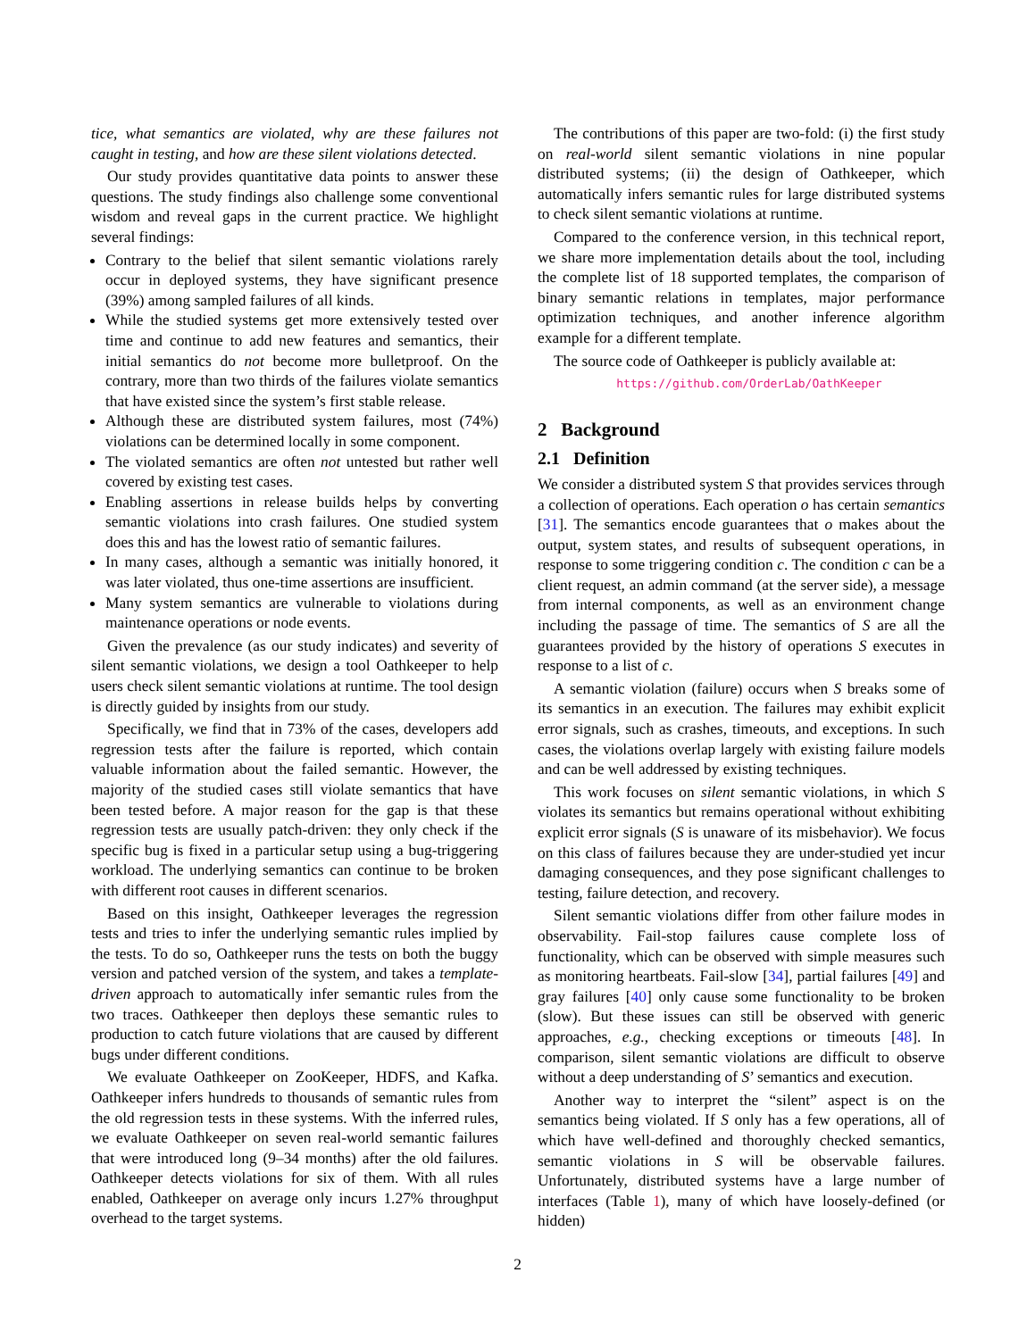tice, what semantics are violated, why are these failures not caught in testing, and how are these silent violations detected.
Our study provides quantitative data points to answer these questions. The study findings also challenge some conventional wisdom and reveal gaps in the current practice. We highlight several findings:
Contrary to the belief that silent semantic violations rarely occur in deployed systems, they have significant presence (39%) among sampled failures of all kinds.
While the studied systems get more extensively tested over time and continue to add new features and semantics, their initial semantics do not become more bulletproof. On the contrary, more than two thirds of the failures violate semantics that have existed since the system’s first stable release.
Although these are distributed system failures, most (74%) violations can be determined locally in some component.
The violated semantics are often not untested but rather well covered by existing test cases.
Enabling assertions in release builds helps by converting semantic violations into crash failures. One studied system does this and has the lowest ratio of semantic failures.
In many cases, although a semantic was initially honored, it was later violated, thus one-time assertions are insufficient.
Many system semantics are vulnerable to violations during maintenance operations or node events.
Given the prevalence (as our study indicates) and severity of silent semantic violations, we design a tool Oathkeeper to help users check silent semantic violations at runtime. The tool design is directly guided by insights from our study.
Specifically, we find that in 73% of the cases, developers add regression tests after the failure is reported, which contain valuable information about the failed semantic. However, the majority of the studied cases still violate semantics that have been tested before. A major reason for the gap is that these regression tests are usually patch-driven: they only check if the specific bug is fixed in a particular setup using a bug-triggering workload. The underlying semantics can continue to be broken with different root causes in different scenarios.
Based on this insight, Oathkeeper leverages the regression tests and tries to infer the underlying semantic rules implied by the tests. To do so, Oathkeeper runs the tests on both the buggy version and patched version of the system, and takes a template-driven approach to automatically infer semantic rules from the two traces. Oathkeeper then deploys these semantic rules to production to catch future violations that are caused by different bugs under different conditions.
We evaluate Oathkeeper on ZooKeeper, HDFS, and Kafka. Oathkeeper infers hundreds to thousands of semantic rules from the old regression tests in these systems. With the inferred rules, we evaluate Oathkeeper on seven real-world semantic failures that were introduced long (9–34 months) after the old failures. Oathkeeper detects violations for six of them. With all rules enabled, Oathkeeper on average only incurs 1.27% throughput overhead to the target systems.
The contributions of this paper are two-fold: (i) the first study on real-world silent semantic violations in nine popular distributed systems; (ii) the design of Oathkeeper, which automatically infers semantic rules for large distributed systems to check silent semantic violations at runtime.
Compared to the conference version, in this technical report, we share more implementation details about the tool, including the complete list of 18 supported templates, the comparison of binary semantic relations in templates, major performance optimization techniques, and another inference algorithm example for a different template.
The source code of Oathkeeper is publicly available at:
https://github.com/OrderLab/OathKeeper
2 Background
2.1 Definition
We consider a distributed system S that provides services through a collection of operations. Each operation o has certain semantics [31]. The semantics encode guarantees that o makes about the output, system states, and results of subsequent operations, in response to some triggering condition c. The condition c can be a client request, an admin command (at the server side), a message from internal components, as well as an environment change including the passage of time. The semantics of S are all the guarantees provided by the history of operations S executes in response to a list of c.
A semantic violation (failure) occurs when S breaks some of its semantics in an execution. The failures may exhibit explicit error signals, such as crashes, timeouts, and exceptions. In such cases, the violations overlap largely with existing failure models and can be well addressed by existing techniques.
This work focuses on silent semantic violations, in which S violates its semantics but remains operational without exhibiting explicit error signals (S is unaware of its misbehavior). We focus on this class of failures because they are under-studied yet incur damaging consequences, and they pose significant challenges to testing, failure detection, and recovery.
Silent semantic violations differ from other failure modes in observability. Fail-stop failures cause complete loss of functionality, which can be observed with simple measures such as monitoring heartbeats. Fail-slow [34], partial failures [49] and gray failures [40] only cause some functionality to be broken (slow). But these issues can still be observed with generic approaches, e.g., checking exceptions or timeouts [48]. In comparison, silent semantic violations are difficult to observe without a deep understanding of S’ semantics and execution.
Another way to interpret the “silent” aspect is on the semantics being violated. If S only has a few operations, all of which have well-defined and thoroughly checked semantics, semantic violations in S will be observable failures. Unfortunately, distributed systems have a large number of interfaces (Table 1), many of which have loosely-defined (or hidden)
2